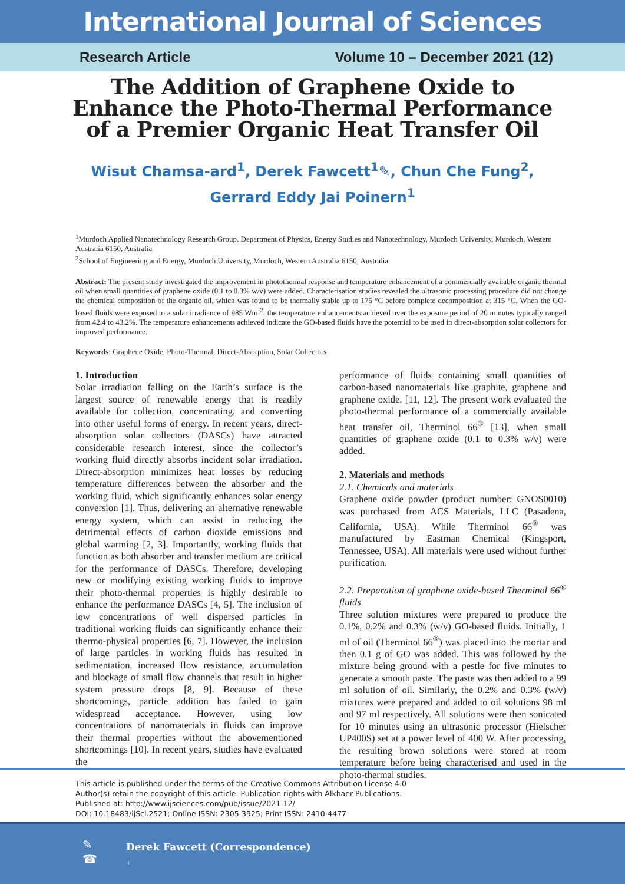International Journal of Sciences
Research Article Volume 10 – December 2021 (12)
The Addition of Graphene Oxide to Enhance the Photo-Thermal Performance of a Premier Organic Heat Transfer Oil
Wisut Chamsa-ard<sup>1</sup>, Derek Fawcett<sup>1</sup>✎, Chun Che Fung<sup>2</sup>,
Gerrard Eddy Jai Poinern<sup>1</sup>
<sup>1</sup> Murdoch Applied Nanotechnology Research Group. Department of Physics, Energy Studies and Nanotechnology, Murdoch University, Murdoch, Western Australia 6150, Australia
<sup>2</sup> School of Engineering and Energy, Murdoch University, Murdoch, Western Australia 6150, Australia
Abstract: The present study investigated the improvement in photothermal response and temperature enhancement of a commercially available organic thermal oil when small quantities of graphene oxide (0.1 to 0.3% w/v) were added. Characterisation studies revealed the ultrasonic processing procedure did not change the chemical composition of the organic oil, which was found to be thermally stable up to 175 °C before complete decomposition at 315 °C. When the GO-based fluids were exposed to a solar irradiance of 985 Wm<sup>-2</sup>, the temperature enhancements achieved over the exposure period of 20 minutes typically ranged from 42.4 to 43.2%. The temperature enhancements achieved indicate the GO-based fluids have the potential to be used in direct-absorption solar collectors for improved performance.
Keywords: Graphene Oxide, Photo-Thermal, Direct-Absorption, Solar Collectors
1. Introduction
Solar irradiation falling on the Earth’s surface is the largest source of renewable energy that is readily available for collection, concentrating, and converting into other useful forms of energy. In recent years, direct-absorption solar collectors (DASCs) have attracted considerable research interest, since the collector’s working fluid directly absorbs incident solar irradiation. Direct-absorption minimizes heat losses by reducing temperature differences between the absorber and the working fluid, which significantly enhances solar energy conversion [1]. Thus, delivering an alternative renewable energy system, which can assist in reducing the detrimental effects of carbon dioxide emissions and global warming [2, 3]. Importantly, working fluids that function as both absorber and transfer medium are critical for the performance of DASCs. Therefore, developing new or modifying existing working fluids to improve their photo-thermal properties is highly desirable to enhance the performance DASCs [4, 5]. The inclusion of low concentrations of well dispersed particles in traditional working fluids can significantly enhance their thermo-physical properties [6, 7]. However, the inclusion of large particles in working fluids has resulted in sedimentation, increased flow resistance, accumulation and blockage of small flow channels that result in higher system pressure drops [8, 9]. Because of these shortcomings, particle addition has failed to gain widespread acceptance. However, using low concentrations of nanomaterials in fluids can improve their thermal properties without the abovementioned shortcomings [10]. In recent years, studies have evaluated the
performance of fluids containing small quantities of carbon-based nanomaterials like graphite, graphene and graphene oxide. [11, 12]. The present work evaluated the photo-thermal performance of a commercially available heat transfer oil, Therminol 66<sup>®</sup> [13], when small quantities of graphene oxide (0.1 to 0.3% w/v) were added.
2. Materials and methods
2.1. Chemicals and materials
Graphene oxide powder (product number: GNOS0010) was purchased from ACS Materials, LLC (Pasadena, California, USA). While Therminol 66<sup>®</sup> was manufactured by Eastman Chemical (Kingsport, Tennessee, USA). All materials were used without further purification.
2.2. Preparation of graphene oxide-based Therminol 66<sup>®</sup> fluids
Three solution mixtures were prepared to produce the 0.1%, 0.2% and 0.3% (w/v) GO-based fluids. Initially, 1 ml of oil (Therminol 66<sup>®</sup>) was placed into the mortar and then 0.1 g of GO was added. This was followed by the mixture being ground with a pestle for five minutes to generate a smooth paste. The paste was then added to a 99 ml solution of oil. Similarly, the 0.2% and 0.3% (w/v) mixtures were prepared and added to oil solutions 98 ml and 97 ml respectively. All solutions were then sonicated for 10 minutes using an ultrasonic processor (Hielscher UP400S) set at a power level of 400 W. After processing, the resulting brown solutions were stored at room temperature before being characterised and used in the photo-thermal studies.
This article is published under the terms of the Creative Commons Attribution License 4.0
Author(s) retain the copyright of this article. Publication rights with Alkhaer Publications.
Published at: http://www.ijsciences.com/pub/issue/2021-12/
DOI: 10.18483/ijSci.2521; Online ISSN: 2305-3925; Print ISSN: 2410-4477
✎
☎
Derek Fawcett (Correspondence)
+